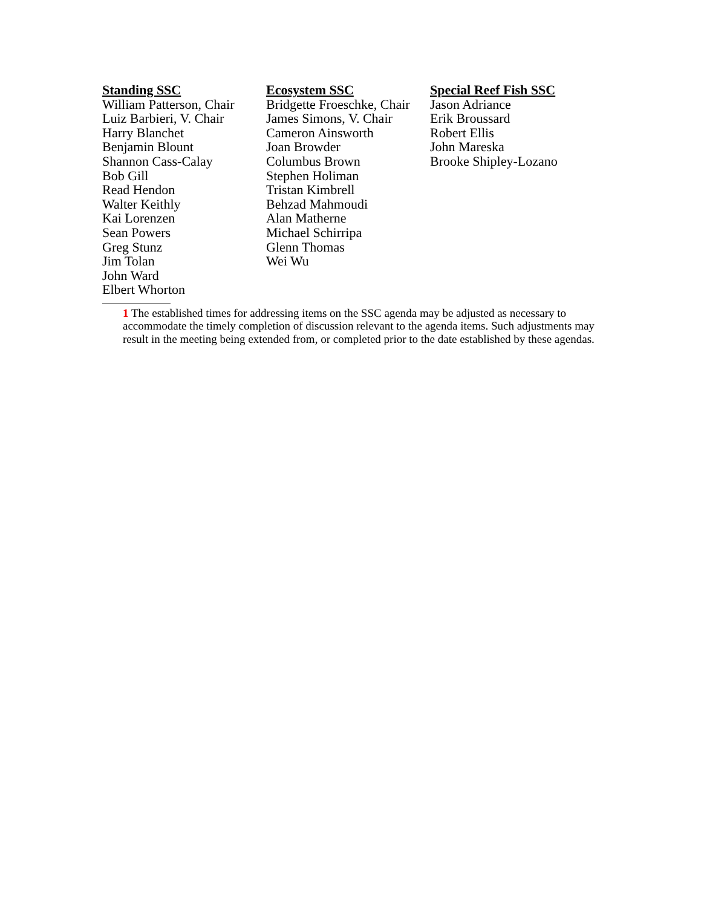Standing SSC
William Patterson, Chair
Luiz Barbieri, V. Chair
Harry Blanchet
Benjamin Blount
Shannon Cass-Calay
Bob Gill
Read Hendon
Walter Keithly
Kai Lorenzen
Sean Powers
Greg Stunz
Jim Tolan
John Ward
Elbert Whorton
Ecosystem SSC
Bridgette Froeschke, Chair
James Simons, V. Chair
Cameron Ainsworth
Joan Browder
Columbus Brown
Stephen Holiman
Tristan Kimbrell
Behzad Mahmoudi
Alan Matherne
Michael Schirripa
Glenn Thomas
Wei Wu
Special Reef Fish SSC
Jason Adriance
Erik Broussard
Robert Ellis
John Mareska
Brooke Shipley-Lozano
1 The established times for addressing items on the SSC agenda may be adjusted as necessary to accommodate the timely completion of discussion relevant to the agenda items. Such adjustments may result in the meeting being extended from, or completed prior to the date established by these agendas.